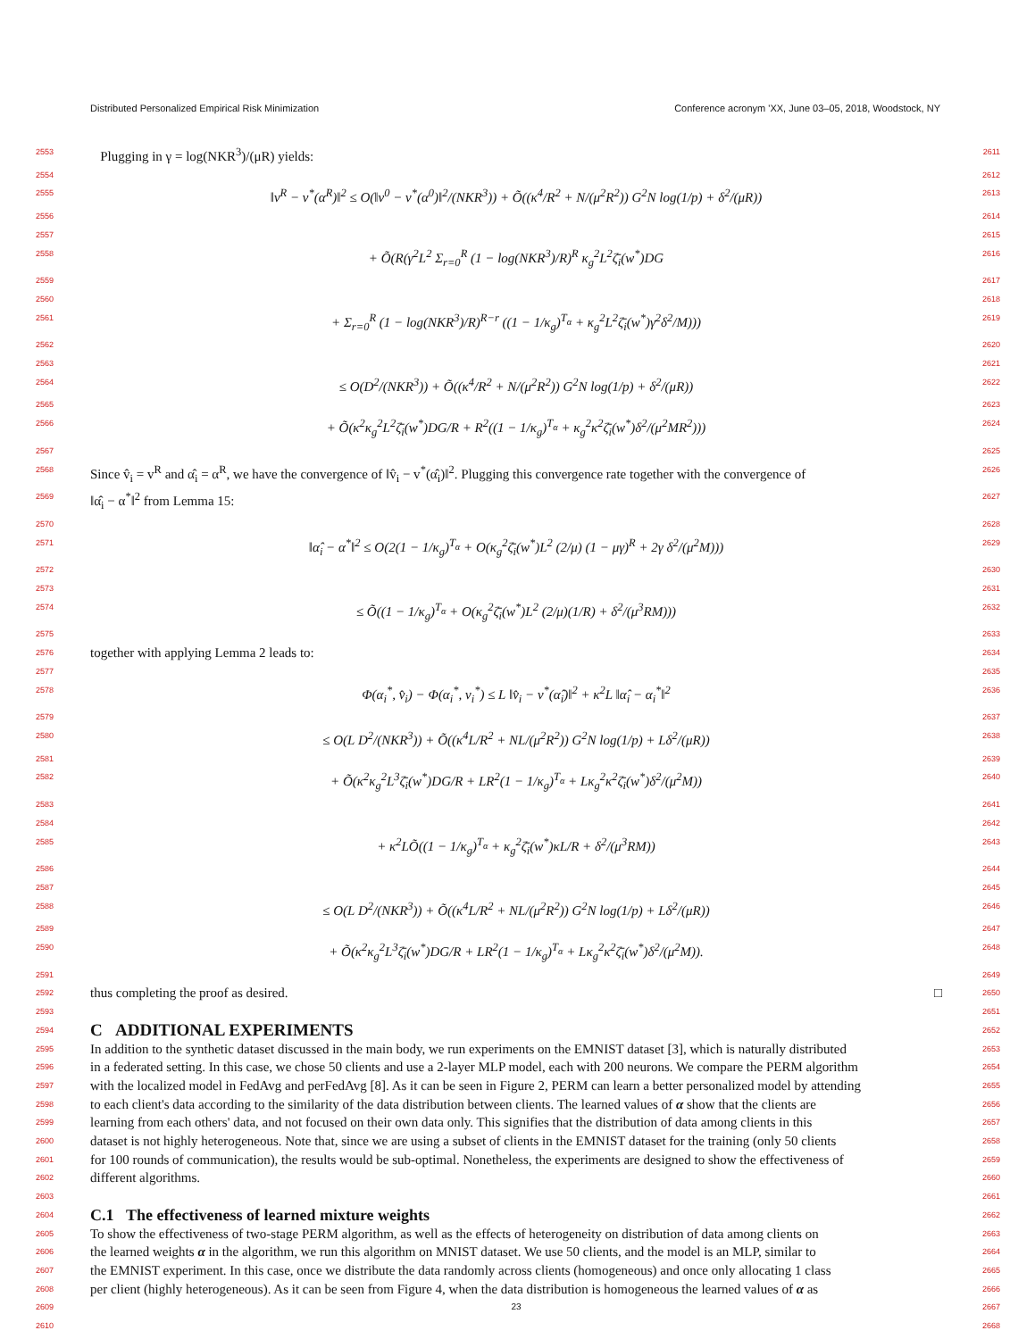Distributed Personalized Empirical Risk Minimization Conference acronym 'XX, June 03–05, 2018, Woodstock, NY
2553 Plugging in γ = log(NKR<sup>3</sup>)/(μR) yields: 2611
2554 2612
2555 ‖v<sup>R</sup> − v<sup>*</sup>(α<sup>R</sup>)‖<sup>2</sup> ≤ O(‖v<sup>0</sup> − v<sup>*</sup>(α<sup>0</sup>)‖<sup>2</sup>/(NKR<sup>3</sup>)) + Õ((κ<sup>4</sup>/R<sup>2</sup> + N/(μ<sup>2</sup>R<sup>2</sup>)) G<sup>2</sup>N log(1/p) + δ<sup>2</sup>/(μR)) 2613
2556 2614
2557 2615
2558 + Õ(R(γ<sup>2</sup>L<sup>2</sup> Σ<sub>r=0</sub><sup>R</sup> (1 − log(NKR<sup>3</sup>)/R)<sup>R</sup> κ<sub>g</sub><sup>2</sup>L<sup>2</sup>ζ̄<sub>i</sub>(w<sup>*</sup>)DG 2616
2559 2617
2560 2618
2561 + Σ<sub>r=0</sub><sup>R</sup> (1 − log(NKR<sup>3</sup>)/R)<sup>R−r</sup> ((1 − 1/κ<sub>g</sub>)<sup>T<sub>α</sub></sup> + κ<sub>g</sub><sup>2</sup>L<sup>2</sup>ζ̄<sub>i</sub>(w<sup>*</sup>)γ<sup>2</sup>δ<sup>2</sup>/M))) 2619
2562 2620
2563 2621
2564 ≤ O(D<sup>2</sup>/(NKR<sup>3</sup>)) + Õ((κ<sup>4</sup>/R<sup>2</sup> + N/(μ<sup>2</sup>R<sup>2</sup>)) G<sup>2</sup>N log(1/p) + δ<sup>2</sup>/(μR)) 2622
2565 2623
2566 + Õ(κ<sup>2</sup>κ<sub>g</sub><sup>2</sup>L<sup>2</sup>ζ̄<sub>i</sub>(w<sup>*</sup>)DG/R + R<sup>2</sup>((1 − 1/κ<sub>g</sub>)<sup>T<sub>α</sub></sup> + κ<sub>g</sub><sup>2</sup>κ<sup>2</sup>ζ̄<sub>i</sub>(w<sup>*</sup>)δ<sup>2</sup>/(μ<sup>2</sup>MR<sup>2</sup>))) 2624
2567 2625
2568 Since v̂<sub>i</sub> = v<sup>R</sup> and α̂<sub>i</sub> = α<sup>R</sup>, we have the convergence of ‖v̂<sub>i</sub> − v<sup>*</sup>(α̂<sub>i</sub>)‖<sup>2</sup>. Plugging this convergence rate together with the convergence of 2626
2569 ‖α̂<sub>i</sub> − α<sup>*</sup>‖<sup>2</sup> from Lemma 15: 2627
2570 2628
2571 ‖α̂<sub>i</sub> − α<sup>*</sup>‖<sup>2</sup> ≤ O(2(1 − 1/κ<sub>g</sub>)<sup>T<sub>α</sub></sup> + O(κ<sub>g</sub><sup>2</sup>ζ̄<sub>i</sub>(w<sup>*</sup>)L<sup>2</sup> (2/μ) (1 − μγ)<sup>R</sup> + 2γ δ<sup>2</sup>/(μ<sup>2</sup>M))) 2629
2572 2630
2573 2631
2574 ≤ Õ((1 − 1/κ<sub>g</sub>)<sup>T<sub>α</sub></sup> + O(κ<sub>g</sub><sup>2</sup>ζ̄<sub>i</sub>(w<sup>*</sup>)L<sup>2</sup> (2/μ)(1/R) + δ<sup>2</sup>/(μ<sup>3</sup>RM))) 2632
2575 2633
2576 together with applying Lemma 2 leads to: 2634
2577 2635
2578 Φ(α<sub>i</sub><sup>*</sup>, v̂<sub>i</sub>) − Φ(α<sub>i</sub><sup>*</sup>, v<sub>i</sub><sup>*</sup>) ≤ L ‖v̂<sub>i</sub> − v<sup>*</sup>(α̂<sub>i</sub>)‖<sup>2</sup> + κ<sup>2</sup>L ‖α̂<sub>i</sub> − α<sub>i</sub><sup>*</sup>‖<sup>2</sup> 2636
2579 2637
2580 ≤ O(L D<sup>2</sup>/(NKR<sup>3</sup>)) + Õ((κ<sup>4</sup>L/R<sup>2</sup> + NL/(μ<sup>2</sup>R<sup>2</sup>)) G<sup>2</sup>N log(1/p) + Lδ<sup>2</sup>/(μR)) 2638
2581 2639
2582 + Õ(κ<sup>2</sup>κ<sub>g</sub><sup>2</sup>L<sup>3</sup>ζ̄<sub>i</sub>(w<sup>*</sup>)DG/R + LR<sup>2</sup>(1 − 1/κ<sub>g</sub>)<sup>T<sub>α</sub></sup> + Lκ<sub>g</sub><sup>2</sup>κ<sup>2</sup>ζ̄<sub>i</sub>(w<sup>*</sup>)δ<sup>2</sup>/(μ<sup>2</sup>M)) 2640
2583 2641
2584 2642
2585 + κ<sup>2</sup>LÕ((1 − 1/κ<sub>g</sub>)<sup>T<sub>α</sub></sup> + κ<sub>g</sub><sup>2</sup>ζ̄<sub>i</sub>(w<sup>*</sup>)κL/R + δ<sup>2</sup>/(μ<sup>3</sup>RM)) 2643
2586 2644
2587 2645
2588 ≤ O(L D<sup>2</sup>/(NKR<sup>3</sup>)) + Õ((κ<sup>4</sup>L/R<sup>2</sup> + NL/(μ<sup>2</sup>R<sup>2</sup>)) G<sup>2</sup>N log(1/p) + Lδ<sup>2</sup>/(μR)) 2646
2589 2647
2590 + Õ(κ<sup>2</sup>κ<sub>g</sub><sup>2</sup>L<sup>3</sup>ζ̄<sub>i</sub>(w<sup>*</sup>)DG/R + LR<sup>2</sup>(1 − 1/κ<sub>g</sub>)<sup>T<sub>α</sub></sup> + Lκ<sub>g</sub><sup>2</sup>κ<sup>2</sup>ζ̄<sub>i</sub>(w<sup>*</sup>)δ<sup>2</sup>/(μ<sup>2</sup>M)). 2648
2591 2649
2592 thus completing the proof as desired. □ 2650
2593 2651
2594
C ADDITIONAL EXPERIMENTS
2652
2595 In addition to the synthetic dataset discussed in the main body, we run experiments on the EMNIST dataset [3], which is naturally distributed 2653
2596 in a federated setting. In this case, we chose 50 clients and use a 2-layer MLP model, each with 200 neurons. We compare the PERM algorithm 2654
2597 with the localized model in FedAvg and perFedAvg [8]. As it can be seen in Figure 2, PERM can learn a better personalized model by attending 2655
2598 to each client's data according to the similarity of the data distribution between clients. The learned values of α show that the clients are 2656
2599 learning from each others' data, and not focused on their own data only. This signifies that the distribution of data among clients in this 2657
2600 dataset is not highly heterogeneous. Note that, since we are using a subset of clients in the EMNIST dataset for the training (only 50 clients 2658
2601 for 100 rounds of communication), the results would be sub-optimal. Nonetheless, the experiments are designed to show the effectiveness of 2659
2602 different algorithms. 2660
2603 2661
2604
C.1 The effectiveness of learned mixture weights
2662
2605 To show the effectiveness of two-stage PERM algorithm, as well as the effects of heterogeneity on distribution of data among clients on 2663
2606 the learned weights α in the algorithm, we run this algorithm on MNIST dataset. We use 50 clients, and the model is an MLP, similar to 2664
2607 the EMNIST experiment. In this case, once we distribute the data randomly across clients (homogeneous) and once only allocating 1 class 2665
2608 per client (highly heterogeneous). As it can be seen from Figure 4, when the data distribution is homogeneous the learned values of α as 2666
2609 23 2667
2610 2668